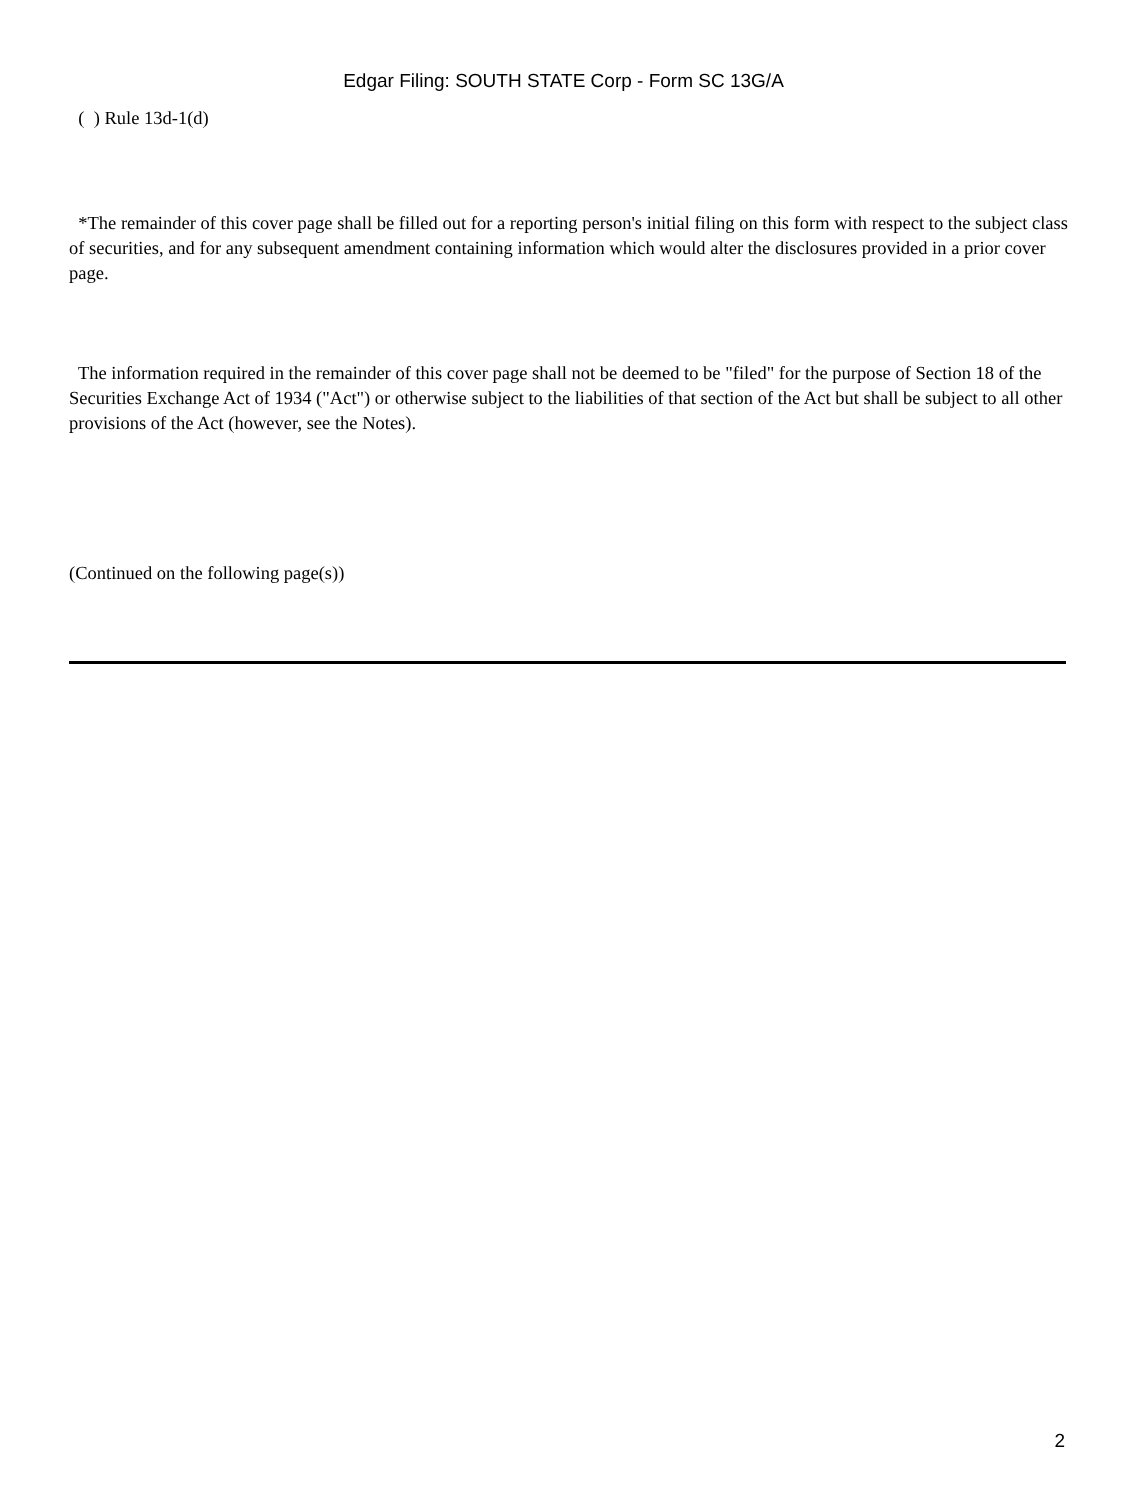Edgar Filing: SOUTH STATE Corp - Form SC 13G/A
( ) Rule 13d-1(d)
*The remainder of this cover page shall be filled out for a reporting person's initial filing on this form with respect to the subject class of securities, and for any subsequent amendment containing information which would alter the disclosures provided in a prior cover page.
The information required in the remainder of this cover page shall not be deemed to be "filed" for the purpose of Section 18 of the Securities Exchange Act of 1934 ("Act") or otherwise subject to the liabilities of that section of the Act but shall be subject to all other provisions of the Act (however, see the Notes).
(Continued on the following page(s))
2